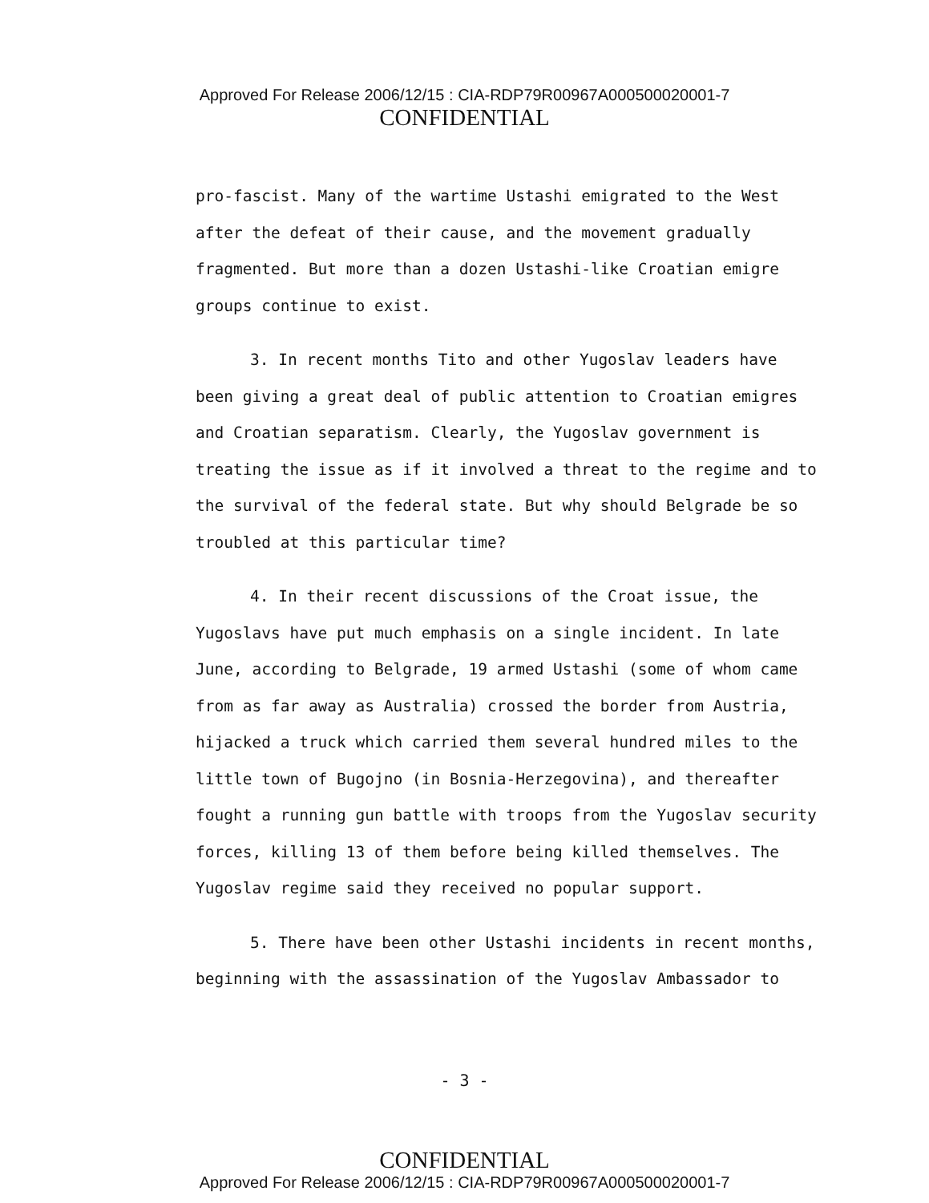Approved For Release 2006/12/15 : CIA-RDP79R00967A000500020001-7
CONFIDENTIAL
pro-fascist. Many of the wartime Ustashi emigrated to the West after the defeat of their cause, and the movement gradually fragmented. But more than a dozen Ustashi-like Croatian emigre groups continue to exist.
3. In recent months Tito and other Yugoslav leaders have been giving a great deal of public attention to Croatian emigres and Croatian separatism. Clearly, the Yugoslav government is treating the issue as if it involved a threat to the regime and to the survival of the federal state. But why should Belgrade be so troubled at this particular time?
4. In their recent discussions of the Croat issue, the Yugoslavs have put much emphasis on a single incident. In late June, according to Belgrade, 19 armed Ustashi (some of whom came from as far away as Australia) crossed the border from Austria, hijacked a truck which carried them several hundred miles to the little town of Bugojno (in Bosnia-Herzegovina), and thereafter fought a running gun battle with troops from the Yugoslav security forces, killing 13 of them before being killed themselves. The Yugoslav regime said they received no popular support.
5. There have been other Ustashi incidents in recent months, beginning with the assassination of the Yugoslav Ambassador to
- 3 -
CONFIDENTIAL
Approved For Release 2006/12/15 : CIA-RDP79R00967A000500020001-7